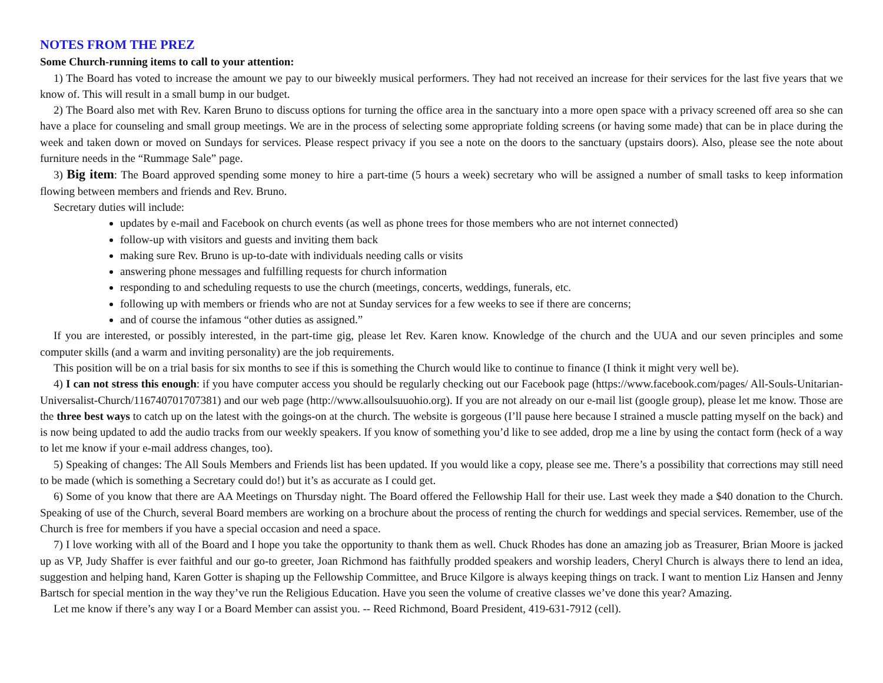NOTES FROM THE PREZ
Some Church-running items to call to your attention:
1) The Board has voted to increase the amount we pay to our biweekly musical performers. They had not received an increase for their services for the last five years that we know of. This will result in a small bump in our budget.
2) The Board also met with Rev. Karen Bruno to discuss options for turning the office area in the sanctuary into a more open space with a privacy screened off area so she can have a place for counseling and small group meetings. We are in the process of selecting some appropriate folding screens (or having some made) that can be in place during the week and taken down or moved on Sundays for services. Please respect privacy if you see a note on the doors to the sanctuary (upstairs doors). Also, please see the note about furniture needs in the “Rummage Sale” page.
3) Big item: The Board approved spending some money to hire a part-time (5 hours a week) secretary who will be assigned a number of small tasks to keep information flowing between members and friends and Rev. Bruno.
Secretary duties will include:
updates by e-mail and Facebook on church events (as well as phone trees for those members who are not internet connected)
follow-up with visitors and guests and inviting them back
making sure Rev. Bruno is up-to-date with individuals needing calls or visits
answering phone messages and fulfilling requests for church information
responding to and scheduling requests to use the church (meetings, concerts, weddings, funerals, etc.
following up with members or friends who are not at Sunday services for a few weeks to see if there are concerns;
and of course the infamous “other duties as assigned.”
If you are interested, or possibly interested, in the part-time gig, please let Rev. Karen know. Knowledge of the church and the UUA and our seven principles and some computer skills (and a warm and inviting personality) are the job requirements.
This position will be on a trial basis for six months to see if this is something the Church would like to continue to finance (I think it might very well be).
4) I can not stress this enough: if you have computer access you should be regularly checking out our Facebook page (https://www.facebook.com/pages/ All-Souls-Unitarian-Universalist-Church/116740701707381) and our web page (http://www.allsoulsuuohio.org). If you are not already on our e-mail list (google group), please let me know. Those are the three best ways to catch up on the latest with the goings-on at the church. The website is gorgeous (I’ll pause here because I strained a muscle patting myself on the back) and is now being updated to add the audio tracks from our weekly speakers. If you know of something you’d like to see added, drop me a line by using the contact form (heck of a way to let me know if your e-mail address changes, too).
5) Speaking of changes: The All Souls Members and Friends list has been updated. If you would like a copy, please see me. There’s a possibility that corrections may still need to be made (which is something a Secretary could do!) but it’s as accurate as I could get.
6) Some of you know that there are AA Meetings on Thursday night. The Board offered the Fellowship Hall for their use. Last week they made a $40 donation to the Church. Speaking of use of the Church, several Board members are working on a brochure about the process of renting the church for weddings and special services. Remember, use of the Church is free for members if you have a special occasion and need a space.
7) I love working with all of the Board and I hope you take the opportunity to thank them as well. Chuck Rhodes has done an amazing job as Treasurer, Brian Moore is jacked up as VP, Judy Shaffer is ever faithful and our go-to greeter, Joan Richmond has faithfully prodded speakers and worship leaders, Cheryl Church is always there to lend an idea, suggestion and helping hand, Karen Gotter is shaping up the Fellowship Committee, and Bruce Kilgore is always keeping things on track. I want to mention Liz Hansen and Jenny Bartsch for special mention in the way they’ve run the Religious Education. Have you seen the volume of creative classes we’ve done this year? Amazing.
Let me know if there’s any way I or a Board Member can assist you. -- Reed Richmond, Board President, 419-631-7912 (cell).